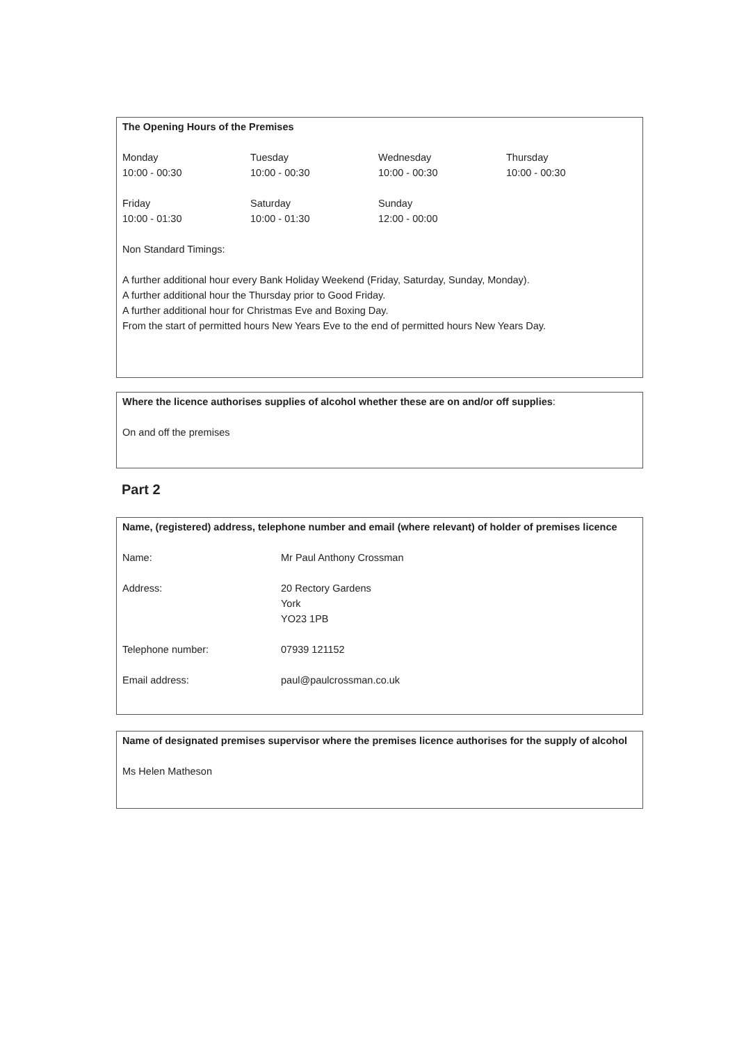The Opening Hours of the Premises
| Monday 10:00 - 00:30 | Tuesday 10:00 - 00:30 | Wednesday 10:00 - 00:30 | Thursday 10:00 - 00:30 |
| Friday 10:00 - 01:30 | Saturday 10:00 - 01:30 | Sunday 12:00 - 00:00 | |
Non Standard Timings:
A further additional hour every Bank Holiday Weekend (Friday, Saturday, Sunday, Monday).
A further additional hour the Thursday prior to Good Friday.
A further additional hour for Christmas Eve and Boxing Day.
From the start of permitted hours New Years Eve to the end of permitted hours New Years Day.
Where the licence authorises supplies of alcohol whether these are on and/or off supplies:
On and off the premises
Part 2
Name, (registered) address, telephone number and email (where relevant) of holder of premises licence
| Name: | Mr Paul Anthony Crossman |
| Address: | 20 Rectory Gardens York YO23 1PB |
| Telephone number: | 07939 121152 |
| Email address: | paul@paulcrossman.co.uk |
Name of designated premises supervisor where the premises licence authorises for the supply of alcohol
Ms Helen Matheson